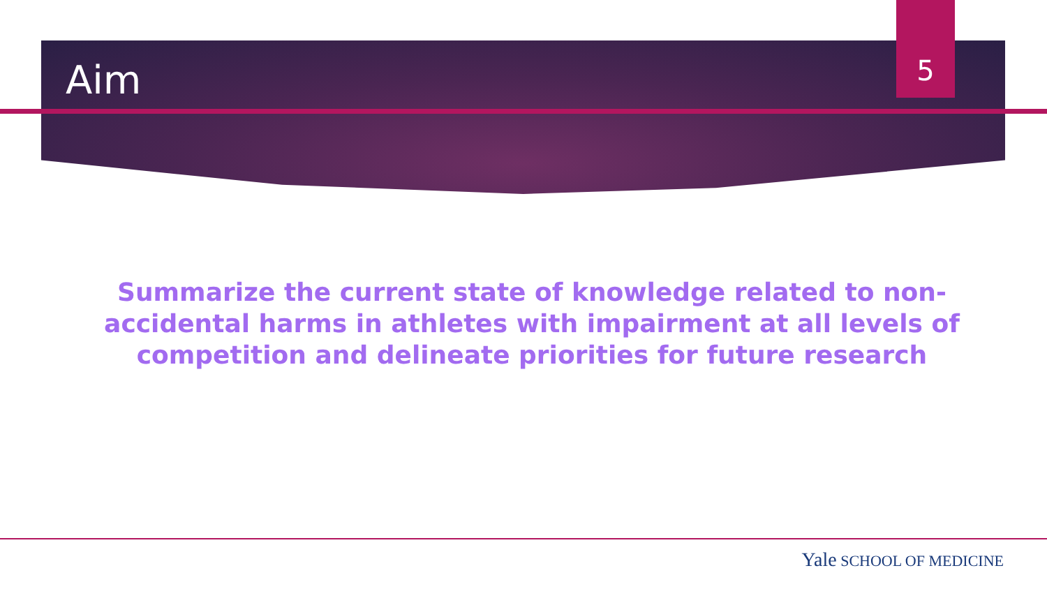Aim 5
Summarize the current state of knowledge related to non-accidental harms in athletes with impairment at all levels of competition and delineate priorities for future research
Yale SCHOOL OF MEDICINE